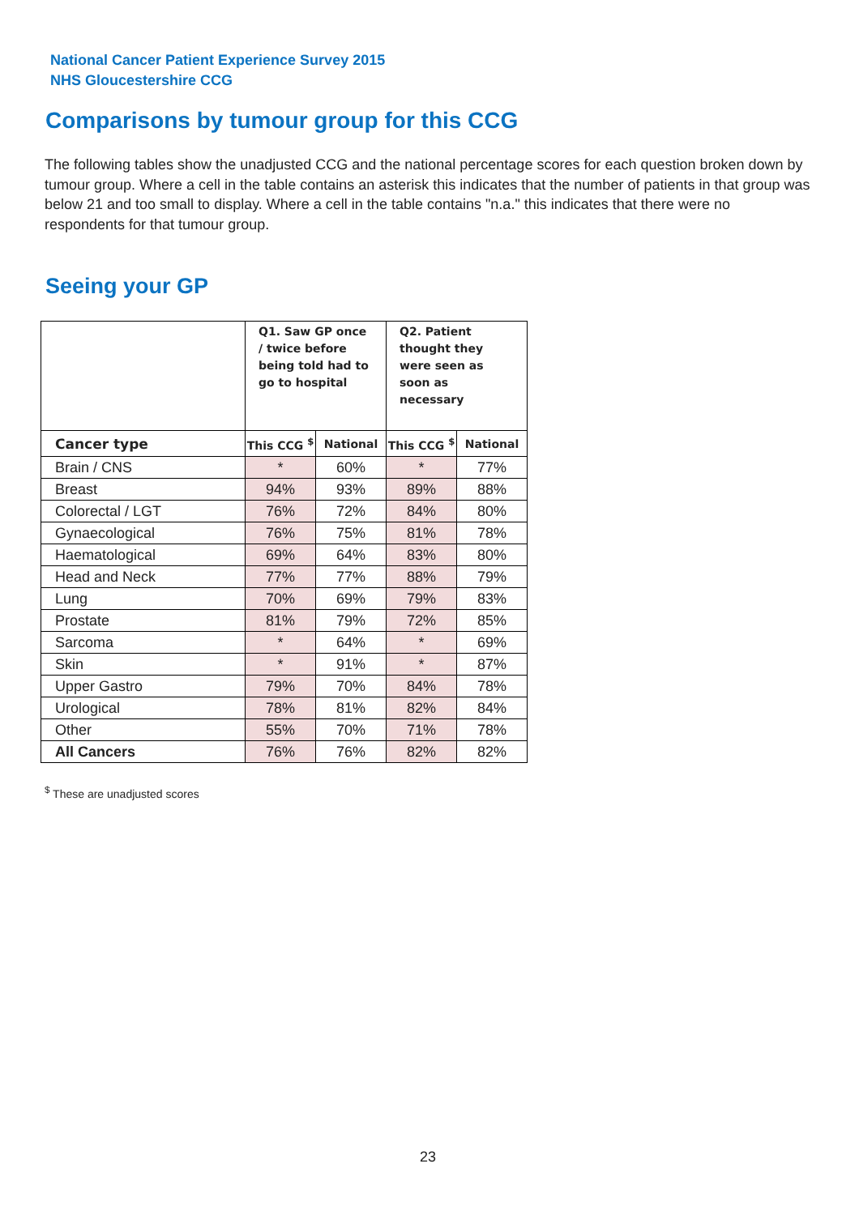National Cancer Patient Experience Survey 2015
NHS Gloucestershire CCG
Comparisons by tumour group for this CCG
The following tables show the unadjusted CCG and the national percentage scores for each question broken down by tumour group. Where a cell in the table contains an asterisk this indicates that the number of patients in that group was below 21 and too small to display. Where a cell in the table contains "n.a." this indicates that there were no respondents for that tumour group.
Seeing your GP
| | Q1. Saw GP once / twice before being told had to go to hospital | | Q2. Patient thought they were seen as soon as necessary | |
| --- | --- | --- | --- | --- |
| Cancer type | This CCG <sup>$</sup> | National | This CCG <sup>$</sup> | National |
| Brain / CNS | * | 60% | * | 77% |
| Breast | 94% | 93% | 89% | 88% |
| Colorectal / LGT | 76% | 72% | 84% | 80% |
| Gynaecological | 76% | 75% | 81% | 78% |
| Haematological | 69% | 64% | 83% | 80% |
| Head and Neck | 77% | 77% | 88% | 79% |
| Lung | 70% | 69% | 79% | 83% |
| Prostate | 81% | 79% | 72% | 85% |
| Sarcoma | * | 64% | * | 69% |
| Skin | * | 91% | * | 87% |
| Upper Gastro | 79% | 70% | 84% | 78% |
| Urological | 78% | 81% | 82% | 84% |
| Other | 55% | 70% | 71% | 78% |
| All Cancers | 76% | 76% | 82% | 82% |
<sup>$</sup> These are unadjusted scores
23